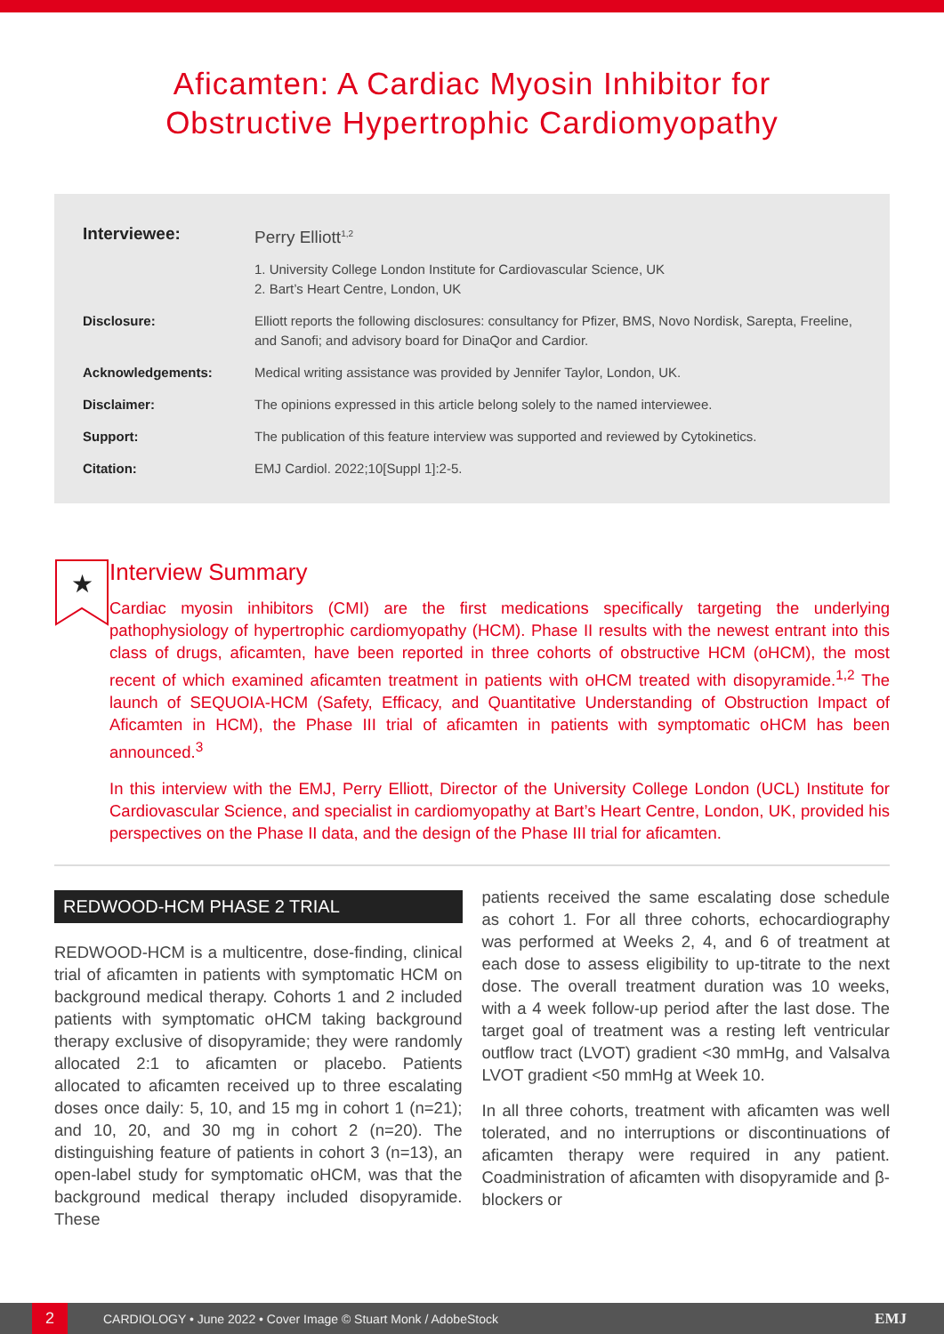Aficamten: A Cardiac Myosin Inhibitor for
Obstructive Hypertrophic Cardiomyopathy
| Interviewee: | Perry Elliott<sup>1,2</sup> |
| | 1. University College London Institute for Cardiovascular Science, UK 2. Bart’s Heart Centre, London, UK |
| Disclosure: | Elliott reports the following disclosures: consultancy for Pfizer, BMS, Novo Nordisk, Sarepta, Freeline, and Sanofi; and advisory board for DinaQor and Cardior. |
| Acknowledgements: | Medical writing assistance was provided by Jennifer Taylor, London, UK. |
| Disclaimer: | The opinions expressed in this article belong solely to the named interviewee. |
| Support: | The publication of this feature interview was supported and reviewed by Cytokinetics. |
| Citation: | EMJ Cardiol. 2022;10[Suppl 1]:2-5. |
★
Interview Summary
Cardiac myosin inhibitors (CMI) are the first medications specifically targeting the underlying pathophysiology of hypertrophic cardiomyopathy (HCM). Phase II results with the newest entrant into this class of drugs, aficamten, have been reported in three cohorts of obstructive HCM (oHCM), the most recent of which examined aficamten treatment in patients with oHCM treated with disopyramide.<sup>1,2</sup> The launch of SEQUOIA-HCM (Safety, Efficacy, and Quantitative Understanding of Obstruction Impact of Aficamten in HCM), the Phase III trial of aficamten in patients with symptomatic oHCM has been announced.<sup>3</sup>
In this interview with the EMJ, Perry Elliott, Director of the University College London (UCL) Institute for Cardiovascular Science, and specialist in cardiomyopathy at Bart’s Heart Centre, London, UK, provided his perspectives on the Phase II data, and the design of the Phase III trial for aficamten.
REDWOOD-HCM PHASE 2 TRIAL
REDWOOD-HCM is a multicentre, dose-finding, clinical trial of aficamten in patients with symptomatic HCM on background medical therapy. Cohorts 1 and 2 included patients with symptomatic oHCM taking background therapy exclusive of disopyramide; they were randomly allocated 2:1 to aficamten or placebo. Patients allocated to aficamten received up to three escalating doses once daily: 5, 10, and 15 mg in cohort 1 (n=21); and 10, 20, and 30 mg in cohort 2 (n=20). The distinguishing feature of patients in cohort 3 (n=13), an open-label study for symptomatic oHCM, was that the background medical therapy included disopyramide. These
patients received the same escalating dose schedule as cohort 1. For all three cohorts, echocardiography was performed at Weeks 2, 4, and 6 of treatment at each dose to assess eligibility to up-titrate to the next dose. The overall treatment duration was 10 weeks, with a 4 week follow-up period after the last dose. The target goal of treatment was a resting left ventricular outflow tract (LVOT) gradient <30 mmHg, and Valsalva LVOT gradient <50 mmHg at Week 10.
In all three cohorts, treatment with aficamten was well tolerated, and no interruptions or discontinuations of aficamten therapy were required in any patient. Coadministration of aficamten with disopyramide and β-blockers or
2 CARDIOLOGY • June 2022 • Cover Image © Stuart Monk / AdobeStock EMJ